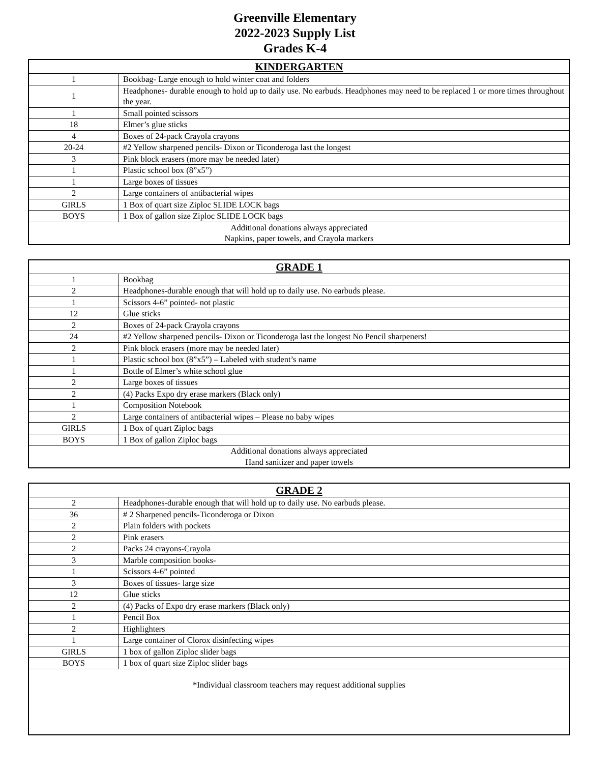Greenville Elementary
2022-2023 Supply List
Grades K-4
| KINDERGARTEN | |
| --- | --- |
| 1 | Bookbag- Large enough to hold winter coat and folders |
| 1 | Headphones- durable enough to hold up to daily use. No earbuds. Headphones may need to be replaced 1 or more times throughout the year. |
| 1 | Small pointed scissors |
| 18 | Elmer’s glue sticks |
| 4 | Boxes of 24-pack Crayola crayons |
| 20-24 | #2 Yellow sharpened pencils- Dixon or Ticonderoga last the longest |
| 3 | Pink block erasers (more may be needed later) |
| 1 | Plastic school box (8”x5”) |
| 1 | Large boxes of tissues |
| 2 | Large containers of antibacterial wipes |
| GIRLS | 1 Box of quart size Ziploc SLIDE LOCK bags |
| BOYS | 1 Box of gallon size Ziploc SLIDE LOCK bags |
| Additional donations always appreciated Napkins, paper towels, and Crayola markers | |
| GRADE 1 | |
| --- | --- |
| 1 | Bookbag |
| 2 | Headphones-durable enough that will hold up to daily use. No earbuds please. |
| 1 | Scissors 4-6” pointed- not plastic |
| 12 | Glue sticks |
| 2 | Boxes of 24-pack Crayola crayons |
| 24 | #2 Yellow sharpened pencils- Dixon or Ticonderoga last the longest No Pencil sharpeners! |
| 2 | Pink block erasers (more may be needed later) |
| 1 | Plastic school box (8”x5”) – Labeled with student’s name |
| 1 | Bottle of Elmer’s white school glue |
| 2 | Large boxes of tissues |
| 2 | (4) Packs Expo dry erase markers (Black only) |
| 1 | Composition Notebook |
| 2 | Large containers of antibacterial wipes – Please no baby wipes |
| GIRLS | 1 Box of quart Ziploc bags |
| BOYS | 1 Box of gallon Ziploc bags |
| Additional donations always appreciated Hand sanitizer and paper towels | |
| GRADE 2 | |
| --- | --- |
| 2 | Headphones-durable enough that will hold up to daily use. No earbuds please. |
| 36 | # 2 Sharpened pencils-Ticonderoga or Dixon |
| 2 | Plain folders with pockets |
| 2 | Pink erasers |
| 2 | Packs 24 crayons-Crayola |
| 3 | Marble composition books- |
| 1 | Scissors 4-6” pointed |
| 3 | Boxes of tissues- large size |
| 12 | Glue sticks |
| 2 | (4) Packs of Expo dry erase markers (Black only) |
| 1 | Pencil Box |
| 2 | Highlighters |
| 1 | Large container of Clorox disinfecting wipes |
| GIRLS | 1 box of gallon Ziploc slider bags |
| BOYS | 1 box of quart size Ziploc slider bags |
| *Individual classroom teachers may request additional supplies | |